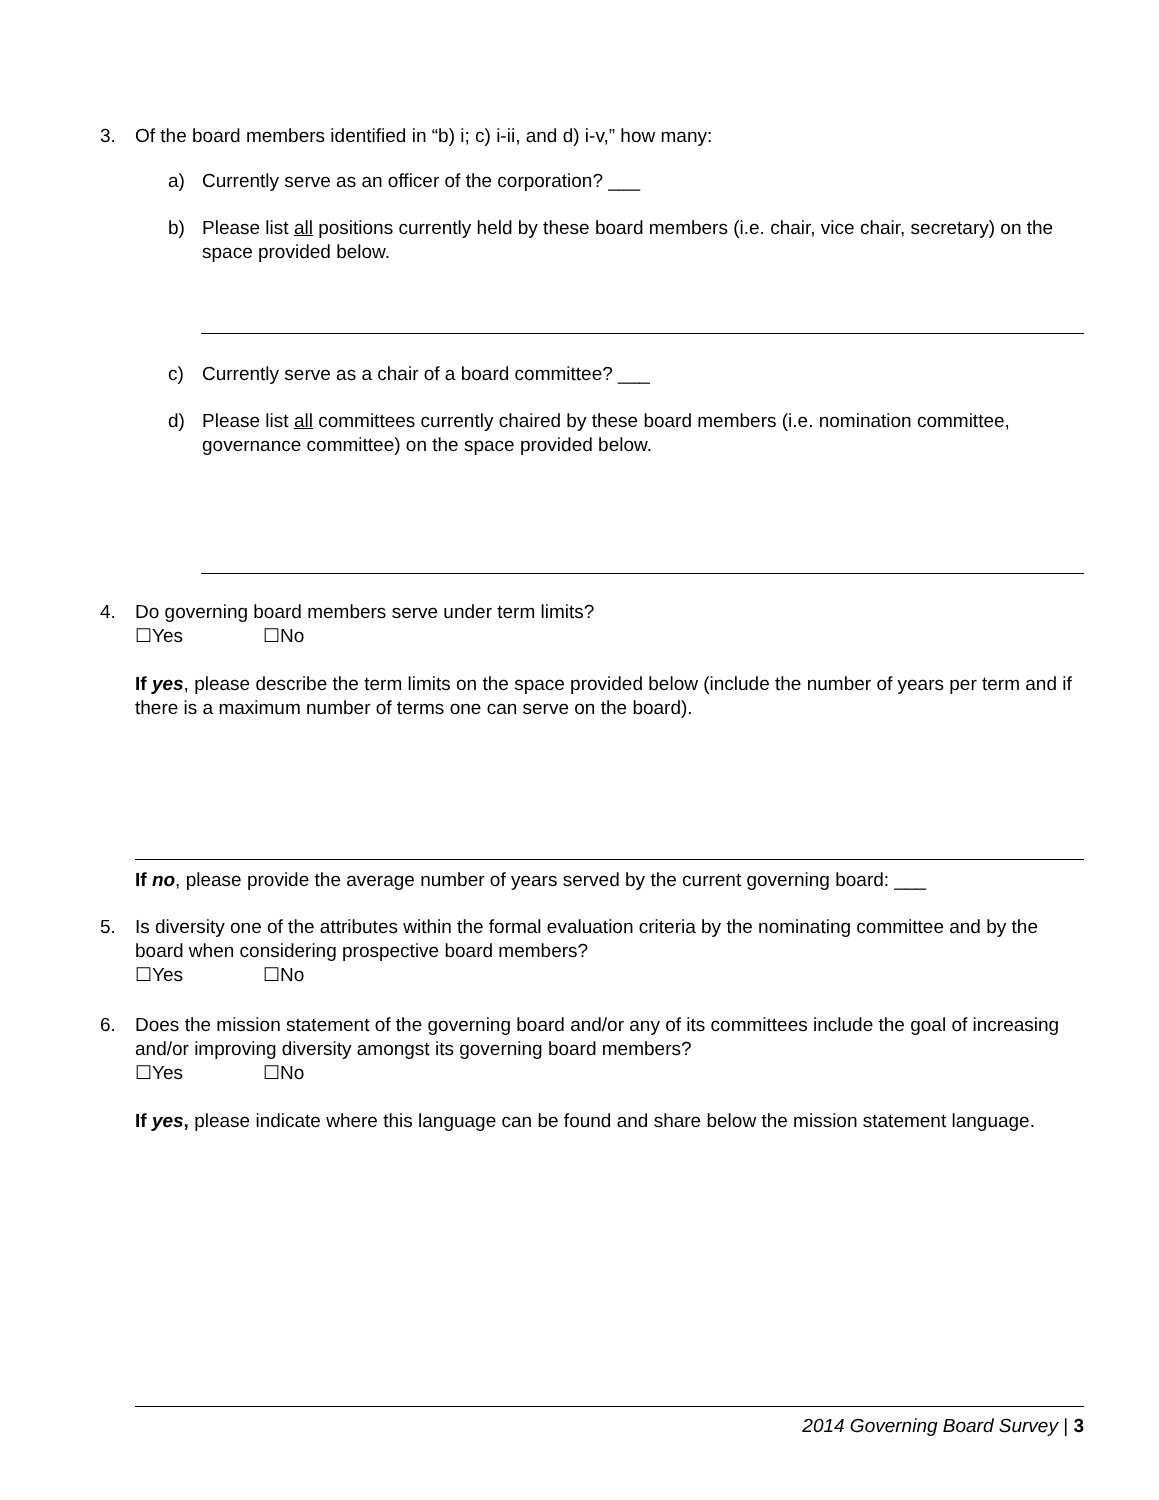3. Of the board members identified in “b) i; c) i-ii, and d) i-v,” how many:
a) Currently serve as an officer of the corporation? ___
b) Please list all positions currently held by these board members (i.e. chair, vice chair, secretary) on the space provided below.
c) Currently serve as a chair of a board committee? ___
d) Please list all committees currently chaired by these board members (i.e. nomination committee, governance committee) on the space provided below.
4. Do governing board members serve under term limits?
☐Yes ☐No
If yes, please describe the term limits on the space provided below (include the number of years per term and if there is a maximum number of terms one can serve on the board).
If no, please provide the average number of years served by the current governing board: ___
5. Is diversity one of the attributes within the formal evaluation criteria by the nominating committee and by the board when considering prospective board members?
☐Yes ☐No
6. Does the mission statement of the governing board and/or any of its committees include the goal of increasing and/or improving diversity amongst its governing board members?
☐Yes ☐No
If yes, please indicate where this language can be found and share below the mission statement language.
2014 Governing Board Survey | 3